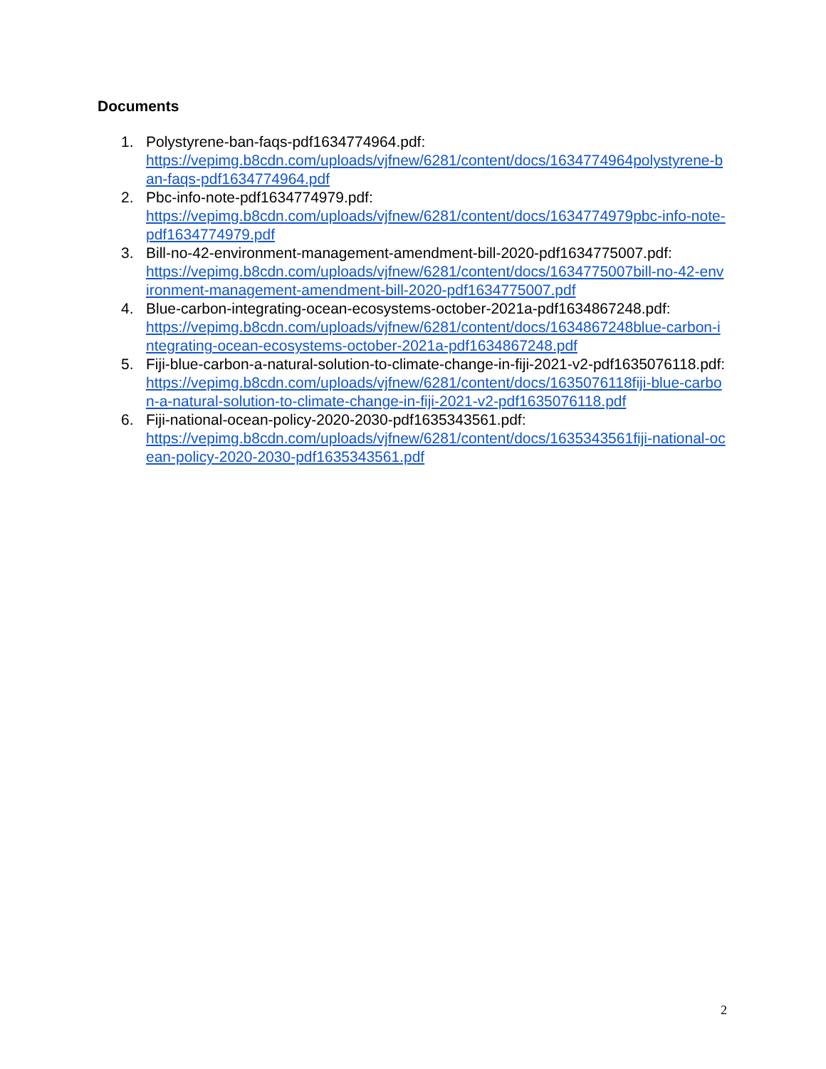Documents
1. Polystyrene-ban-faqs-pdf1634774964.pdf:
https://vepimg.b8cdn.com/uploads/vjfnew/6281/content/docs/1634774964polystyrene-ban-faqs-pdf1634774964.pdf
2. Pbc-info-note-pdf1634774979.pdf:
https://vepimg.b8cdn.com/uploads/vjfnew/6281/content/docs/1634774979pbc-info-note-pdf1634774979.pdf
3. Bill-no-42-environment-management-amendment-bill-2020-pdf1634775007.pdf:
https://vepimg.b8cdn.com/uploads/vjfnew/6281/content/docs/1634775007bill-no-42-environment-management-amendment-bill-2020-pdf1634775007.pdf
4. Blue-carbon-integrating-ocean-ecosystems-october-2021a-pdf1634867248.pdf:
https://vepimg.b8cdn.com/uploads/vjfnew/6281/content/docs/1634867248blue-carbon-integrating-ocean-ecosystems-october-2021a-pdf1634867248.pdf
5. Fiji-blue-carbon-a-natural-solution-to-climate-change-in-fiji-2021-v2-pdf1635076118.pdf:
https://vepimg.b8cdn.com/uploads/vjfnew/6281/content/docs/1635076118fiji-blue-carbon-a-natural-solution-to-climate-change-in-fiji-2021-v2-pdf1635076118.pdf
6. Fiji-national-ocean-policy-2020-2030-pdf1635343561.pdf:
https://vepimg.b8cdn.com/uploads/vjfnew/6281/content/docs/1635343561fiji-national-ocean-policy-2020-2030-pdf1635343561.pdf
2